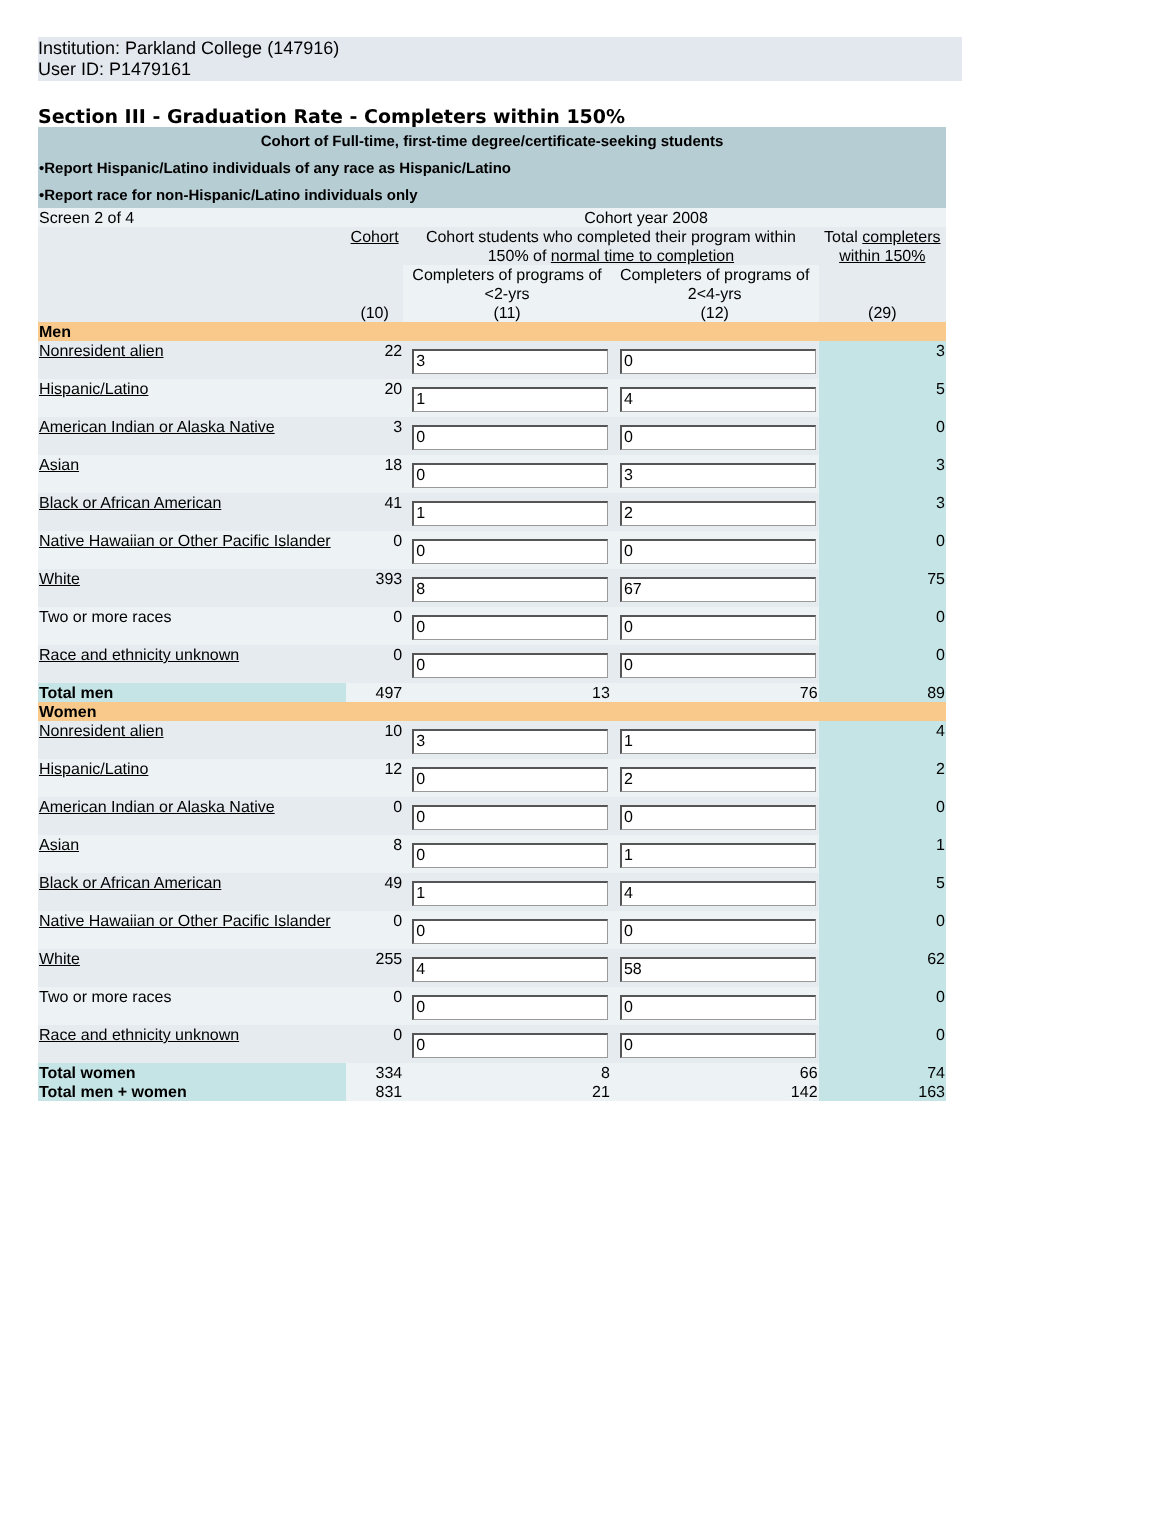Institution: Parkland College (147916)
User ID: P1479161
Section III - Graduation Rate - Completers within 150%
| Cohort of Full-time, first-time degree/certificate-seeking students | | | | |
| •Report Hispanic/Latino individuals of any race as Hispanic/Latino | | | | |
| •Report race for non-Hispanic/Latino individuals only | | | | |
| Screen 2 of 4 | Cohort year 2008 | | | |
| | Cohort | Cohort students who completed their program within 150% of normal time to completion | | Total completers within 150% |
| | | Completers of programs of <2-yrs | Completers of programs of 2<4-yrs | |
| | (10) | (11) | (12) | (29) |
| Men | | | | |
| Nonresident alien | 22 | 3 | 0 | 3 |
| Hispanic/Latino | 20 | 1 | 4 | 5 |
| American Indian or Alaska Native | 3 | 0 | 0 | 0 |
| Asian | 18 | 0 | 3 | 3 |
| Black or African American | 41 | 1 | 2 | 3 |
| Native Hawaiian or Other Pacific Islander | 0 | 0 | 0 | 0 |
| White | 393 | 8 | 67 | 75 |
| Two or more races | 0 | 0 | 0 | 0 |
| Race and ethnicity unknown | 0 | 0 | 0 | 0 |
| Total men | 497 | 13 | 76 | 89 |
| Women | | | | |
| Nonresident alien | 10 | 3 | 1 | 4 |
| Hispanic/Latino | 12 | 0 | 2 | 2 |
| American Indian or Alaska Native | 0 | 0 | 0 | 0 |
| Asian | 8 | 0 | 1 | 1 |
| Black or African American | 49 | 1 | 4 | 5 |
| Native Hawaiian or Other Pacific Islander | 0 | 0 | 0 | 0 |
| White | 255 | 4 | 58 | 62 |
| Two or more races | 0 | 0 | 0 | 0 |
| Race and ethnicity unknown | 0 | 0 | 0 | 0 |
| Total women | 334 | 8 | 66 | 74 |
| Total men + women | 831 | 21 | 142 | 163 |